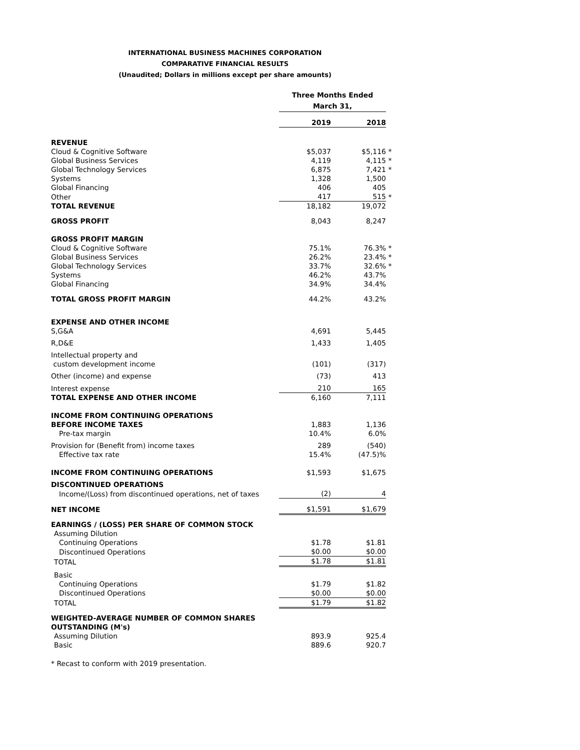INTERNATIONAL BUSINESS MACHINES CORPORATION
COMPARATIVE FINANCIAL RESULTS
(Unaudited; Dollars in millions except per share amounts)
| | Three Months Ended March 31, | | |
| | 2019 | 2018 | |
| REVENUE | | | |
| Cloud & Cognitive Software | $5,037 | $5,116 | * |
| Global Business Services | 4,119 | 4,115 | * |
| Global Technology Services | 6,875 | 7,421 | * |
| Systems | 1,328 | 1,500 | |
| Global Financing | 406 | 405 | |
| Other | 417 | 515 | * |
| TOTAL REVENUE | 18,182 | 19,072 | |
| GROSS PROFIT | 8,043 | 8,247 | |
| GROSS PROFIT MARGIN | | | |
| Cloud & Cognitive Software | 75.1% | 76.3% | * |
| Global Business Services | 26.2% | 23.4% | * |
| Global Technology Services | 33.7% | 32.6% | * |
| Systems | 46.2% | 43.7% | |
| Global Financing | 34.9% | 34.4% | |
| TOTAL GROSS PROFIT MARGIN | 44.2% | 43.2% | |
| EXPENSE AND OTHER INCOME | | | |
| S,G&A | 4,691 | 5,445 | |
| R,D&E | 1,433 | 1,405 | |
| Intellectual property and custom development income | (101) | (317) | |
| Other (income) and expense | (73) | 413 | |
| Interest expense | 210 | 165 | |
| TOTAL EXPENSE AND OTHER INCOME | 6,160 | 7,111 | |
| INCOME FROM CONTINUING OPERATIONS BEFORE INCOME TAXES | 1,883 | 1,136 | |
| Pre-tax margin | 10.4% | 6.0% | |
| Provision for (Benefit from) income taxes | 289 | (540) | |
| Effective tax rate | 15.4% | (47.5)% | |
| INCOME FROM CONTINUING OPERATIONS | $1,593 | $1,675 | |
| DISCONTINUED OPERATIONS | | | |
| Income/(Loss) from discontinued operations, net of taxes | (2) | 4 | |
| NET INCOME | $1,591 | $1,679 | |
| EARNINGS / (LOSS) PER SHARE OF COMMON STOCK | | | |
| Assuming Dilution | | | |
| Continuing Operations | $1.78 | $1.81 | |
| Discontinued Operations | $0.00 | $0.00 | |
| TOTAL | $1.78 | $1.81 | |
| Basic | | | |
| Continuing Operations | $1.79 | $1.82 | |
| Discontinued Operations | $0.00 | $0.00 | |
| TOTAL | $1.79 | $1.82 | |
| WEIGHTED-AVERAGE NUMBER OF COMMON SHARES OUTSTANDING (M's) | | | |
| Assuming Dilution | 893.9 | 925.4 | |
| Basic | 889.6 | 920.7 | |
* Recast to conform with 2019 presentation.